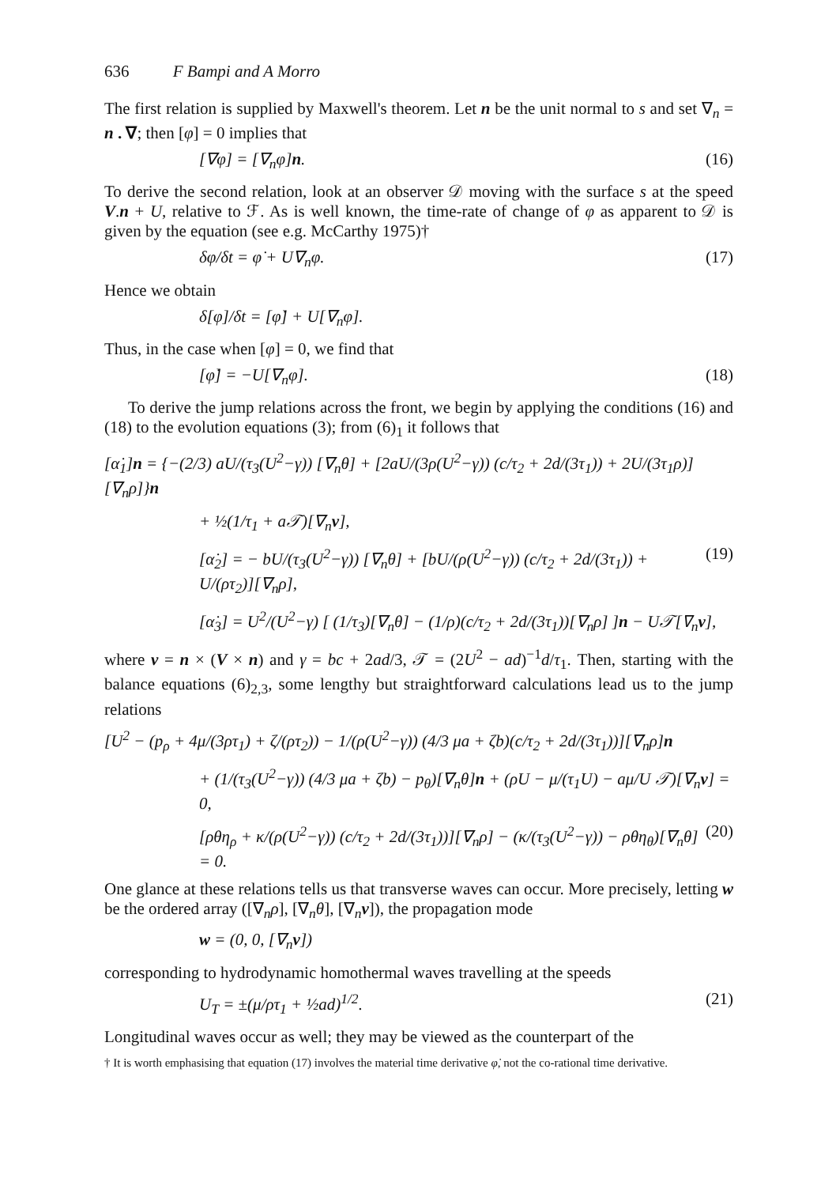636 F Bampi and A Morro
The first relation is supplied by Maxwell's theorem. Let n be the unit normal to s and set ∇<sub>n</sub> = n . ∇; then [φ] = 0 implies that
[∇φ] = [∇<sub>n</sub>φ]n. (16)
To derive the second relation, look at an observer 𝒟 moving with the surface s at the speed V.n + U, relative to ℱ. As is well known, the time-rate of change of φ as apparent to 𝒟 is given by the equation (see e.g. McCarthy 1975)†
δφ/δt = φ̇ + U∇<sub>n</sub>φ. (17)
Hence we obtain
δ[φ]/δt = [φ̇] + U[∇<sub>n</sub>φ].
Thus, in the case when [φ] = 0, we find that
[φ̇] = −U[∇<sub>n</sub>φ]. (18)
To derive the jump relations across the front, we begin by applying the conditions (16) and (18) to the evolution equations (3); from (6)<sub>1</sub> it follows that
[α̇<sub>1</sub>]n = {−(2/3) aU/(τ<sub>3</sub>(U<sup>2</sup>−γ)) [∇<sub>n</sub>θ] + [2aU/(3ρ(U<sup>2</sup>−γ)) (c/τ<sub>2</sub> + 2d/(3τ<sub>1</sub>)) + 2U/(3τ<sub>1</sub>ρ)][∇<sub>n</sub>ρ]}n
+ ½(1/τ<sub>1</sub> + a𝒯)[∇<sub>n</sub>v],
[α̇<sub>2</sub>] = − bU/(τ<sub>3</sub>(U<sup>2</sup>−γ)) [∇<sub>n</sub>θ] + [bU/(ρ(U<sup>2</sup>−γ)) (c/τ<sub>2</sub> + 2d/(3τ<sub>1</sub>)) + U/(ρτ<sub>2</sub>)][∇<sub>n</sub>ρ], (19)
[α̇<sub>3</sub>] = U<sup>2</sup>/(U<sup>2</sup>−γ) [ (1/τ<sub>3</sub>)[∇<sub>n</sub>θ] − (1/ρ)(c/τ<sub>2</sub> + 2d/(3τ<sub>1</sub>))[∇<sub>n</sub>ρ] ]n − U𝒯[∇<sub>n</sub>v],
where v = n × (V × n) and γ = bc + 2ad/3, 𝒯 = (2U<sup>2</sup> − ad)<sup>−1</sup>d/τ<sub>1</sub>. Then, starting with the balance equations (6)<sub>2,3</sub>, some lengthy but straightforward calculations lead us to the jump relations
[U<sup>2</sup> − (p<sub>ρ</sub> + 4μ/(3ρτ<sub>1</sub>) + ζ/(ρτ<sub>2</sub>)) − 1/(ρ(U<sup>2</sup>−γ)) (4/3 μa + ζb)(c/τ<sub>2</sub> + 2d/(3τ<sub>1</sub>))][∇<sub>n</sub>ρ]n
+ (1/(τ<sub>3</sub>(U<sup>2</sup>−γ)) (4/3 μa + ζb) − p<sub>θ</sub>)[∇<sub>n</sub>θ]n + (ρU − μ/(τ<sub>1</sub>U) − aμ/U 𝒯)[∇<sub>n</sub>v] = 0,
[ρθη<sub>ρ</sub> + κ/(ρ(U<sup>2</sup>−γ)) (c/τ<sub>2</sub> + 2d/(3τ<sub>1</sub>))][∇<sub>n</sub>ρ] − (κ/(τ<sub>3</sub>(U<sup>2</sup>−γ)) − ρθη<sub>θ</sub>)[∇<sub>n</sub>θ] = 0. (20)
One glance at these relations tells us that transverse waves can occur. More precisely, letting w be the ordered array ([∇<sub>n</sub>ρ], [∇<sub>n</sub>θ], [∇<sub>n</sub>v]), the propagation mode
w = (0, 0, [∇<sub>n</sub>v])
corresponding to hydrodynamic homothermal waves travelling at the speeds
U<sub>T</sub> = ±(μ/ρτ<sub>1</sub> + ½ad)<sup>1/2</sup>. (21)
Longitudinal waves occur as well; they may be viewed as the counterpart of the
† It is worth emphasising that equation (17) involves the material time derivative φ̇, not the co-rational time derivative.